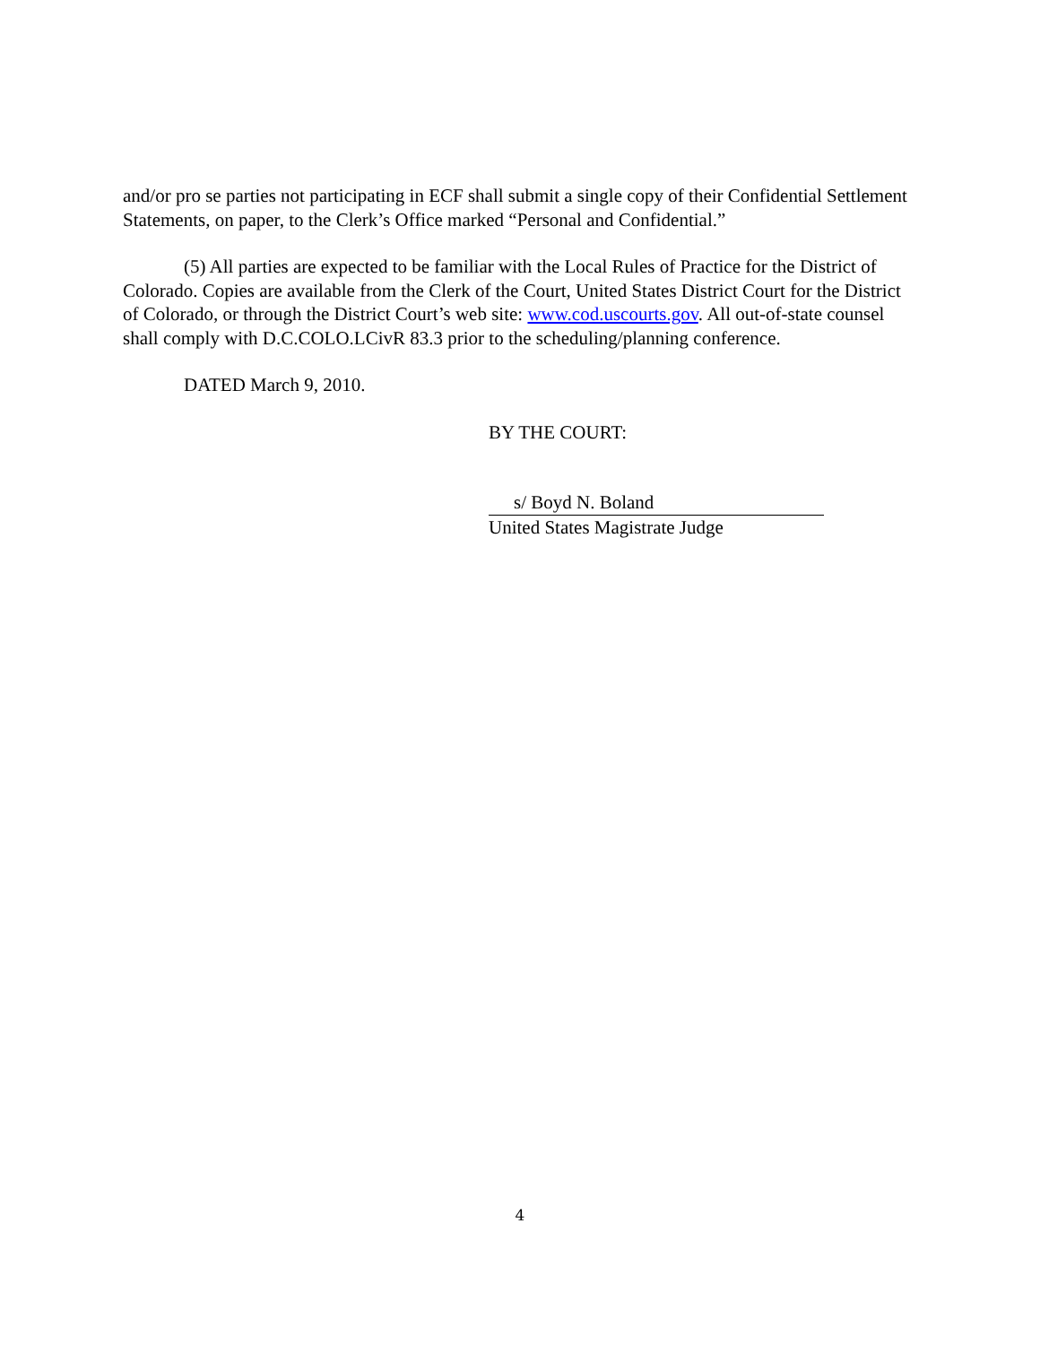and/or pro se parties not participating in ECF shall submit a single copy of their Confidential Settlement Statements, on paper, to the Clerk’s Office marked “Personal and Confidential.”
(5) All parties are expected to be familiar with the Local Rules of Practice for the District of Colorado. Copies are available from the Clerk of the Court, United States District Court for the District of Colorado, or through the District Court’s web site: www.cod.uscourts.gov. All out-of-state counsel shall comply with D.C.COLO.LCivR 83.3 prior to the scheduling/planning conference.
DATED March 9, 2010.
BY THE COURT:
s/ Boyd N. Boland
United States Magistrate Judge
4